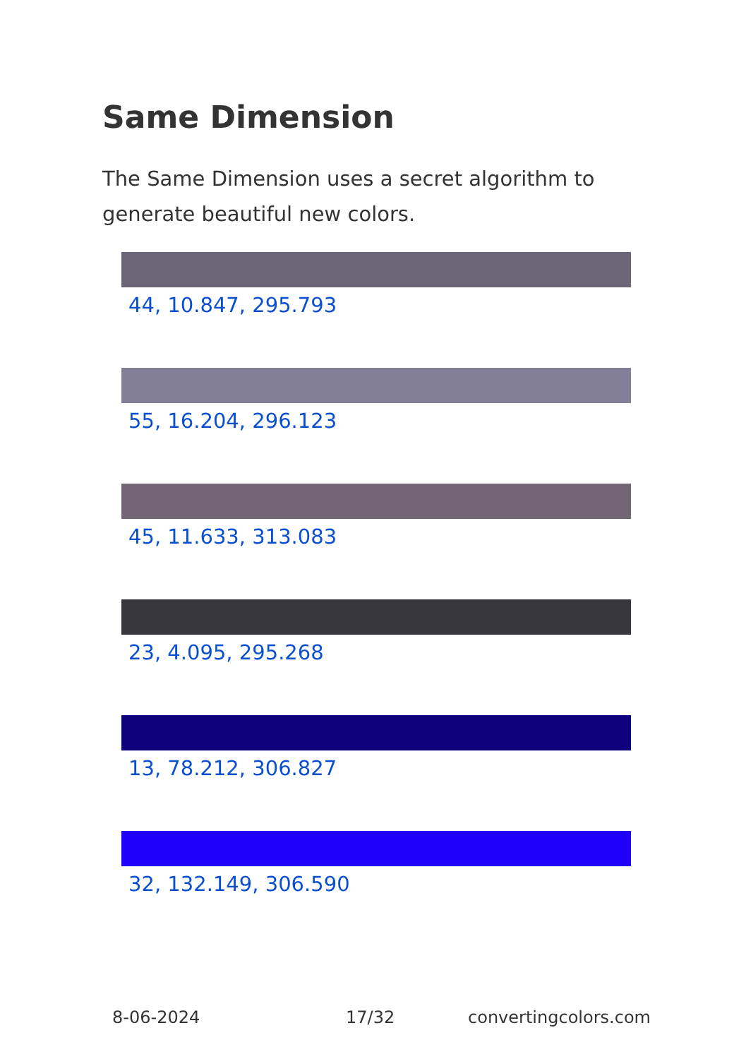Same Dimension
The Same Dimension uses a secret algorithm to generate beautiful new colors.
44, 10.847, 295.793
55, 16.204, 296.123
45, 11.633, 313.083
23, 4.095, 295.268
13, 78.212, 306.827
32, 132.149, 306.590
8-06-2024 17/32 convertingcolors.com